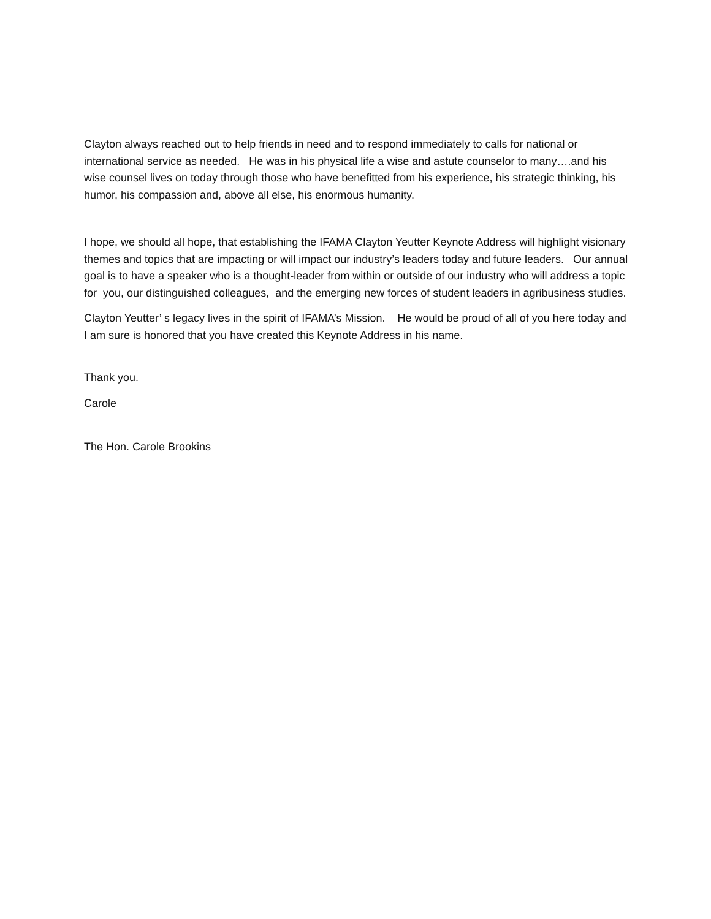Clayton always reached out to help friends in need and to respond immediately to calls for national or international service as needed. He was in his physical life a wise and astute counselor to many….and his wise counsel lives on today through those who have benefitted from his experience, his strategic thinking, his humor, his compassion and, above all else, his enormous humanity.
I hope, we should all hope, that establishing the IFAMA Clayton Yeutter Keynote Address will highlight visionary themes and topics that are impacting or will impact our industry’s leaders today and future leaders. Our annual goal is to have a speaker who is a thought-leader from within or outside of our industry who will address a topic for you, our distinguished colleagues, and the emerging new forces of student leaders in agribusiness studies.
Clayton Yeutter’ s legacy lives in the spirit of IFAMA’s Mission. He would be proud of all of you here today and I am sure is honored that you have created this Keynote Address in his name.
Thank you.
Carole
The Hon. Carole Brookins